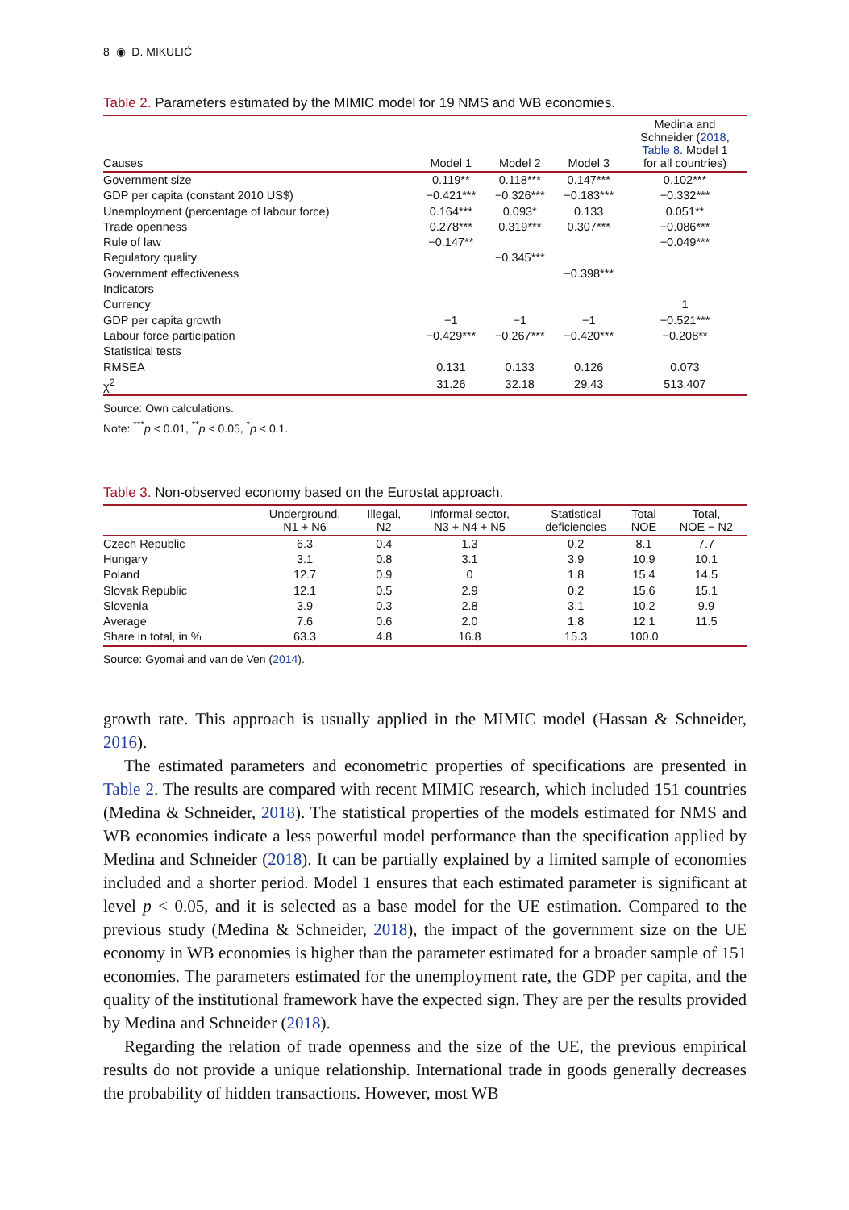8 ◉ D. MIKULIĆ
Table 2. Parameters estimated by the MIMIC model for 19 NMS and WB economies.
| Causes | Model 1 | Model 2 | Model 3 | Medina and Schneider ( 2018 , Table 8 . Model 1 for all countries) |
| --- | --- | --- | --- | --- |
| Government size | 0.119** | 0.118*** | 0.147*** | 0.102*** |
| GDP per capita (constant 2010 US$) | −0.421*** | −0.326*** | −0.183*** | −0.332*** |
| Unemployment (percentage of labour force) | 0.164*** | 0.093* | 0.133 | 0.051** |
| Trade openness | 0.278*** | 0.319*** | 0.307*** | −0.086*** |
| Rule of law | −0.147** | | | −0.049*** |
| Regulatory quality | | −0.345*** | | |
| Government effectiveness | | | −0.398*** | |
| Indicators | | | | |
| Currency | | | | 1 |
| GDP per capita growth | −1 | −1 | −1 | −0.521*** |
| Labour force participation | −0.429*** | −0.267*** | −0.420*** | −0.208** |
| Statistical tests | | | | |
| RMSEA | 0.131 | 0.133 | 0.126 | 0.073 |
| χ<sup>2</sup> | 31.26 | 32.18 | 29.43 | 513.407 |
Source: Own calculations.
Note: <sup>***</sup>p < 0.01, <sup>**</sup>p < 0.05, <sup>*</sup>p < 0.1.
Table 3. Non-observed economy based on the Eurostat approach.
| | Underground, N1 + N6 | Illegal, N2 | Informal sector, N3 + N4 + N5 | Statistical deficiencies | Total NOE | Total, NOE − N2 |
| --- | --- | --- | --- | --- | --- | --- |
| Czech Republic | 6.3 | 0.4 | 1.3 | 0.2 | 8.1 | 7.7 |
| Hungary | 3.1 | 0.8 | 3.1 | 3.9 | 10.9 | 10.1 |
| Poland | 12.7 | 0.9 | 0 | 1.8 | 15.4 | 14.5 |
| Slovak Republic | 12.1 | 0.5 | 2.9 | 0.2 | 15.6 | 15.1 |
| Slovenia | 3.9 | 0.3 | 2.8 | 3.1 | 10.2 | 9.9 |
| Average | 7.6 | 0.6 | 2.0 | 1.8 | 12.1 | 11.5 |
| Share in total, in % | 63.3 | 4.8 | 16.8 | 15.3 | 100.0 | |
Source: Gyomai and van de Ven (2014).
growth rate. This approach is usually applied in the MIMIC model (Hassan & Schneider, 2016).
The estimated parameters and econometric properties of specifications are presented in Table 2. The results are compared with recent MIMIC research, which included 151 countries (Medina & Schneider, 2018). The statistical properties of the models estimated for NMS and WB economies indicate a less powerful model performance than the specification applied by Medina and Schneider (2018). It can be partially explained by a limited sample of economies included and a shorter period. Model 1 ensures that each estimated parameter is significant at level p < 0.05, and it is selected as a base model for the UE estimation. Compared to the previous study (Medina & Schneider, 2018), the impact of the government size on the UE economy in WB economies is higher than the parameter estimated for a broader sample of 151 economies. The parameters estimated for the unemployment rate, the GDP per capita, and the quality of the institutional framework have the expected sign. They are per the results provided by Medina and Schneider (2018).
Regarding the relation of trade openness and the size of the UE, the previous empirical results do not provide a unique relationship. International trade in goods generally decreases the probability of hidden transactions. However, most WB